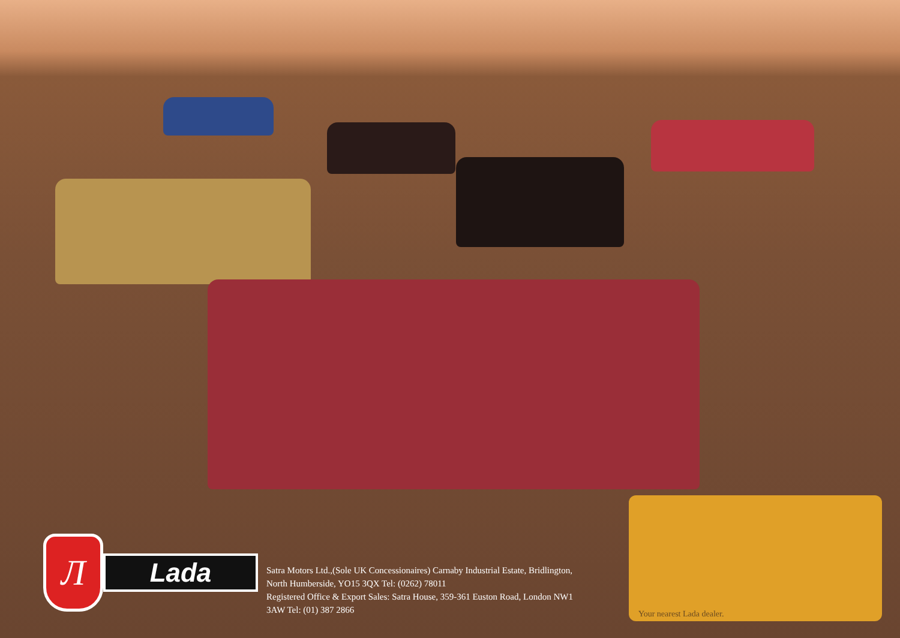Л
Lada
Satra Motors Ltd.,(Sole UK Concessionaires) Carnaby Industrial Estate, Bridlington, North Humberside, YO15 3QX Tel: (0262) 78011
Registered Office & Export Sales: Satra House, 359-361 Euston Road, London NW1 3AW Tel: (01) 387 2866
Your nearest Lada dealer.